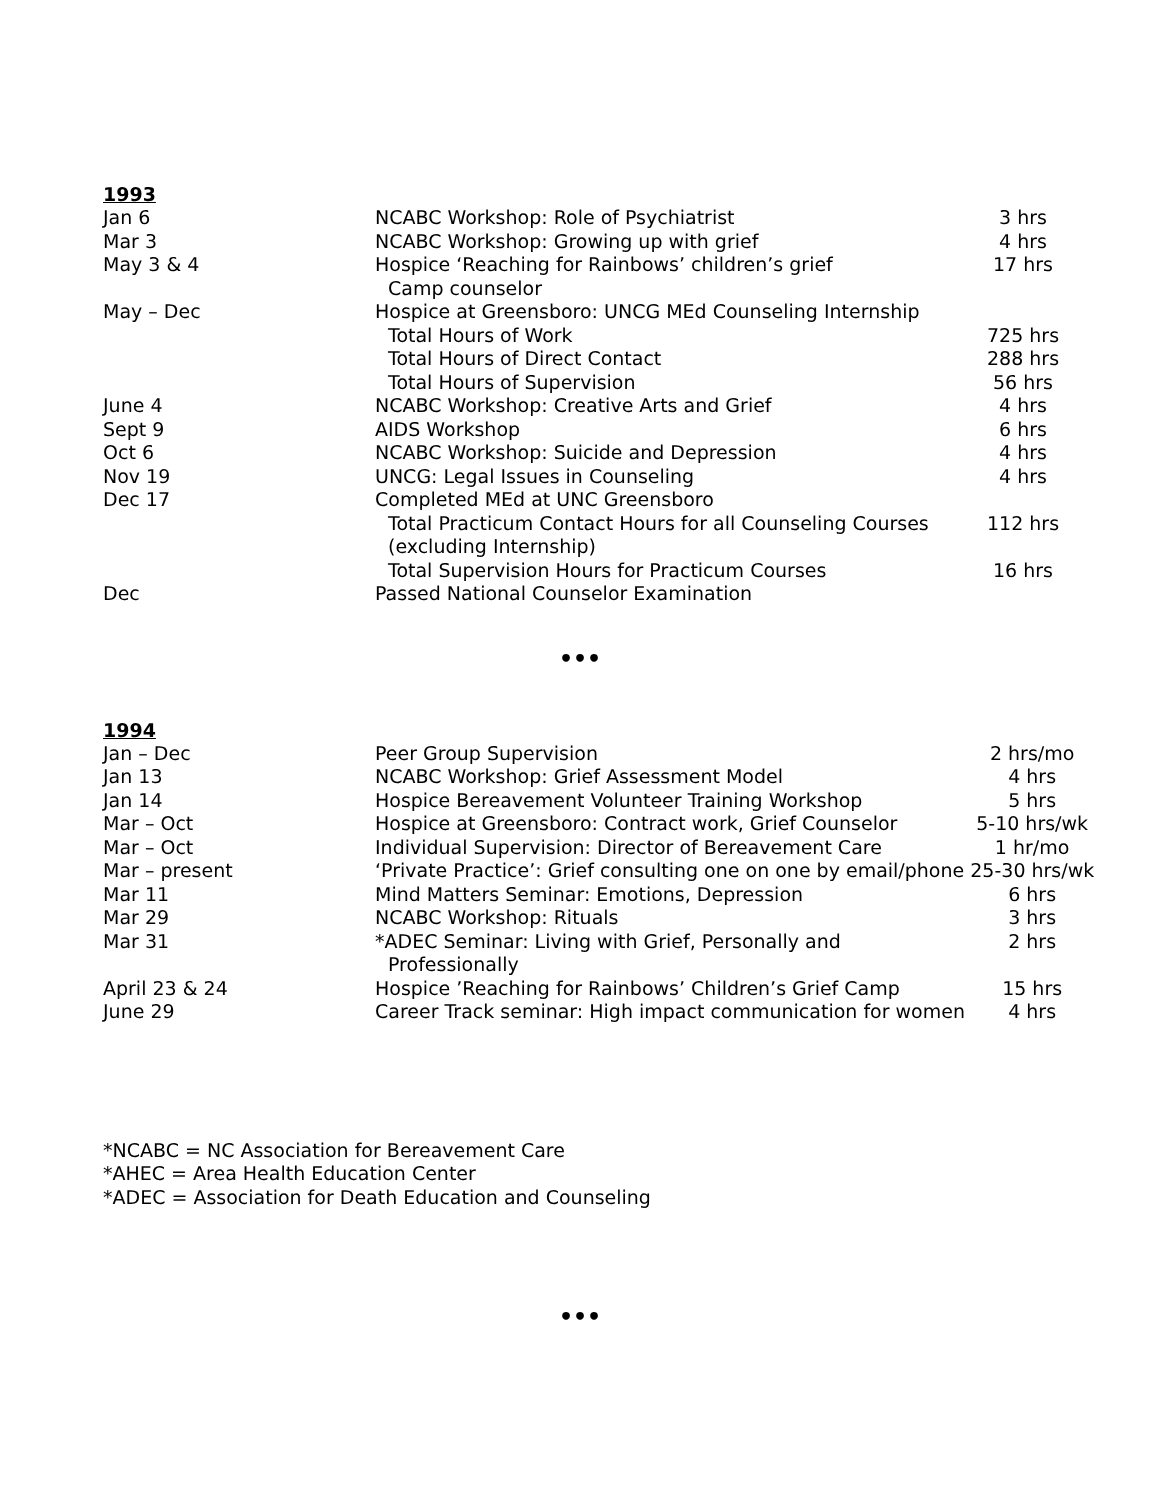1993
| Jan 6 | NCABC Workshop: Role of Psychiatrist | 3 hrs |
| Mar 3 | NCABC Workshop: Growing up with grief | 4 hrs |
| May 3 & 4 | Hospice ‘Reaching for Rainbows’ children’s grief Camp counselor | 17 hrs |
| May – Dec | Hospice at Greensboro: UNCG MEd Counseling Internship | |
| | Total Hours of Work | 725 hrs |
| | Total Hours of Direct Contact | 288 hrs |
| | Total Hours of Supervision | 56 hrs |
| June 4 | NCABC Workshop: Creative Arts and Grief | 4 hrs |
| Sept 9 | AIDS Workshop | 6 hrs |
| Oct 6 | NCABC Workshop: Suicide and Depression | 4 hrs |
| Nov 19 | UNCG: Legal Issues in Counseling | 4 hrs |
| Dec 17 | Completed MEd at UNC Greensboro | |
| | Total Practicum Contact Hours for all Counseling Courses (excluding Internship) | 112 hrs |
| | Total Supervision Hours for Practicum Courses | 16 hrs |
| Dec | Passed National Counselor Examination | |
•••
1994
| Jan – Dec | Peer Group Supervision | 2 hrs/mo |
| Jan 13 | NCABC Workshop: Grief Assessment Model | 4 hrs |
| Jan 14 | Hospice Bereavement Volunteer Training Workshop | 5 hrs |
| Mar – Oct | Hospice at Greensboro: Contract work, Grief Counselor | 5-10 hrs/wk |
| Mar – Oct | Individual Supervision: Director of Bereavement Care | 1 hr/mo |
| Mar – present | ‘Private Practice’: Grief consulting one on one by email/phone 25-30 hrs/wk | |
| Mar 11 | Mind Matters Seminar: Emotions, Depression | 6 hrs |
| Mar 29 | NCABC Workshop: Rituals | 3 hrs |
| Mar 31 | *ADEC Seminar: Living with Grief, Personally and Professionally | 2 hrs |
| April 23 & 24 | Hospice ’Reaching for Rainbows’ Children’s Grief Camp | 15 hrs |
| June 29 | Career Track seminar: High impact communication for women | 4 hrs |
*NCABC = NC Association for Bereavement Care
*AHEC = Area Health Education Center
*ADEC = Association for Death Education and Counseling
•••